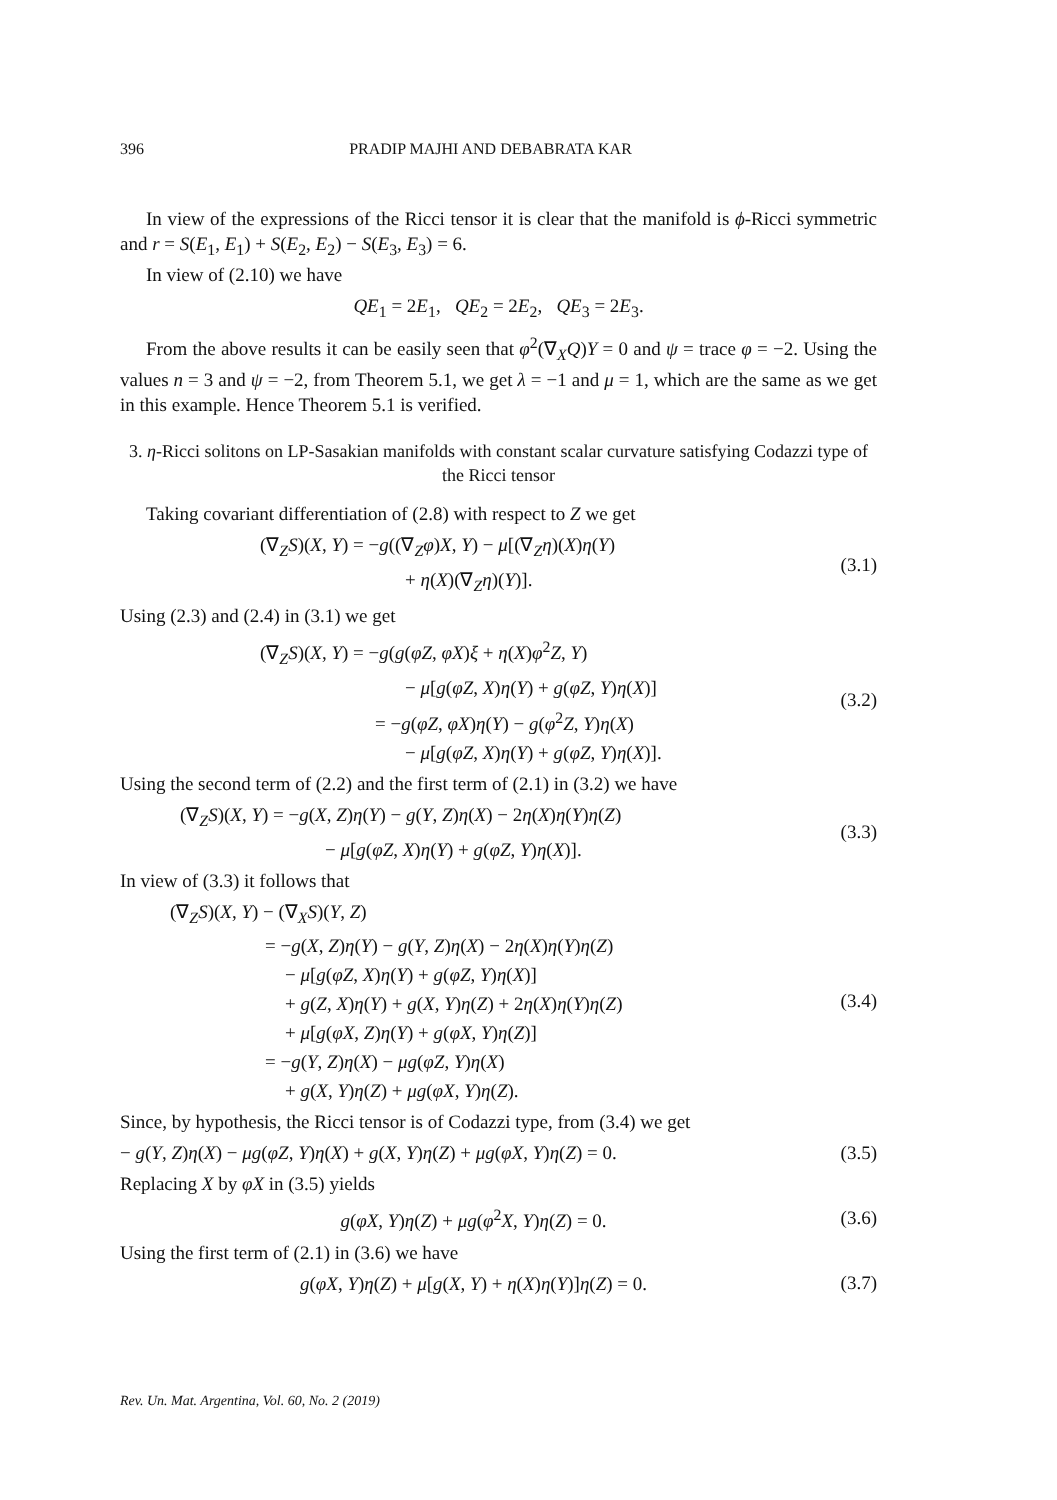396 PRADIP MAJHI AND DEBABRATA KAR
In view of the expressions of the Ricci tensor it is clear that the manifold is ϕ-Ricci symmetric and r = S(E<sub>1</sub>, E<sub>1</sub>) + S(E<sub>2</sub>, E<sub>2</sub>) − S(E<sub>3</sub>, E<sub>3</sub>) = 6.
In view of (2.10) we have
QE<sub>1</sub> = 2E<sub>1</sub>, QE<sub>2</sub> = 2E<sub>2</sub>, QE<sub>3</sub> = 2E<sub>3</sub>.
From the above results it can be easily seen that φ<sup>2</sup>(∇<sub>X</sub>Q)Y = 0 and ψ = trace φ = −2. Using the values n = 3 and ψ = −2, from Theorem 5.1, we get λ = −1 and μ = 1, which are the same as we get in this example. Hence Theorem 5.1 is verified.
3. η-Ricci solitons on LP-Sasakian manifolds with constant scalar curvature satisfying Codazzi type of the Ricci tensor
Taking covariant differentiation of (2.8) with respect to Z we get
(∇<sub>Z</sub>S)(X, Y) = −g((∇<sub>Z</sub>φ)X, Y) − μ[(∇<sub>Z</sub>η)(X)η(Y)
+ η(X)(∇<sub>Z</sub>η)(Y)].
(3.1)
Using (2.3) and (2.4) in (3.1) we get
(∇<sub>Z</sub>S)(X, Y) = −g(g(φZ, φX)ξ + η(X)φ<sup>2</sup>Z, Y)
− μ[g(φZ, X)η(Y) + g(φZ, Y)η(X)]
= −g(φZ, φX)η(Y) − g(φ<sup>2</sup>Z, Y)η(X)
− μ[g(φZ, X)η(Y) + g(φZ, Y)η(X)].
(3.2)
Using the second term of (2.2) and the first term of (2.1) in (3.2) we have
(∇<sub>Z</sub>S)(X, Y) = −g(X, Z)η(Y) − g(Y, Z)η(X) − 2η(X)η(Y)η(Z)
− μ[g(φZ, X)η(Y) + g(φZ, Y)η(X)].
(3.3)
In view of (3.3) it follows that
(∇<sub>Z</sub>S)(X, Y) − (∇<sub>X</sub>S)(Y, Z)
= −g(X, Z)η(Y) − g(Y, Z)η(X) − 2η(X)η(Y)η(Z)
− μ[g(φZ, X)η(Y) + g(φZ, Y)η(X)]
+ g(Z, X)η(Y) + g(X, Y)η(Z) + 2η(X)η(Y)η(Z)
+ μ[g(φX, Z)η(Y) + g(φX, Y)η(Z)]
= −g(Y, Z)η(X) − μg(φZ, Y)η(X)
+ g(X, Y)η(Z) + μg(φX, Y)η(Z).
(3.4)
Since, by hypothesis, the Ricci tensor is of Codazzi type, from (3.4) we get
− g(Y, Z)η(X) − μg(φZ, Y)η(X) + g(X, Y)η(Z) + μg(φX, Y)η(Z) = 0.
(3.5)
Replacing X by φX in (3.5) yields
g(φX, Y)η(Z) + μg(φ<sup>2</sup>X, Y)η(Z) = 0.
(3.6)
Using the first term of (2.1) in (3.6) we have
g(φX, Y)η(Z) + μ[g(X, Y) + η(X)η(Y)]η(Z) = 0.
(3.7)
Rev. Un. Mat. Argentina, Vol. 60, No. 2 (2019)